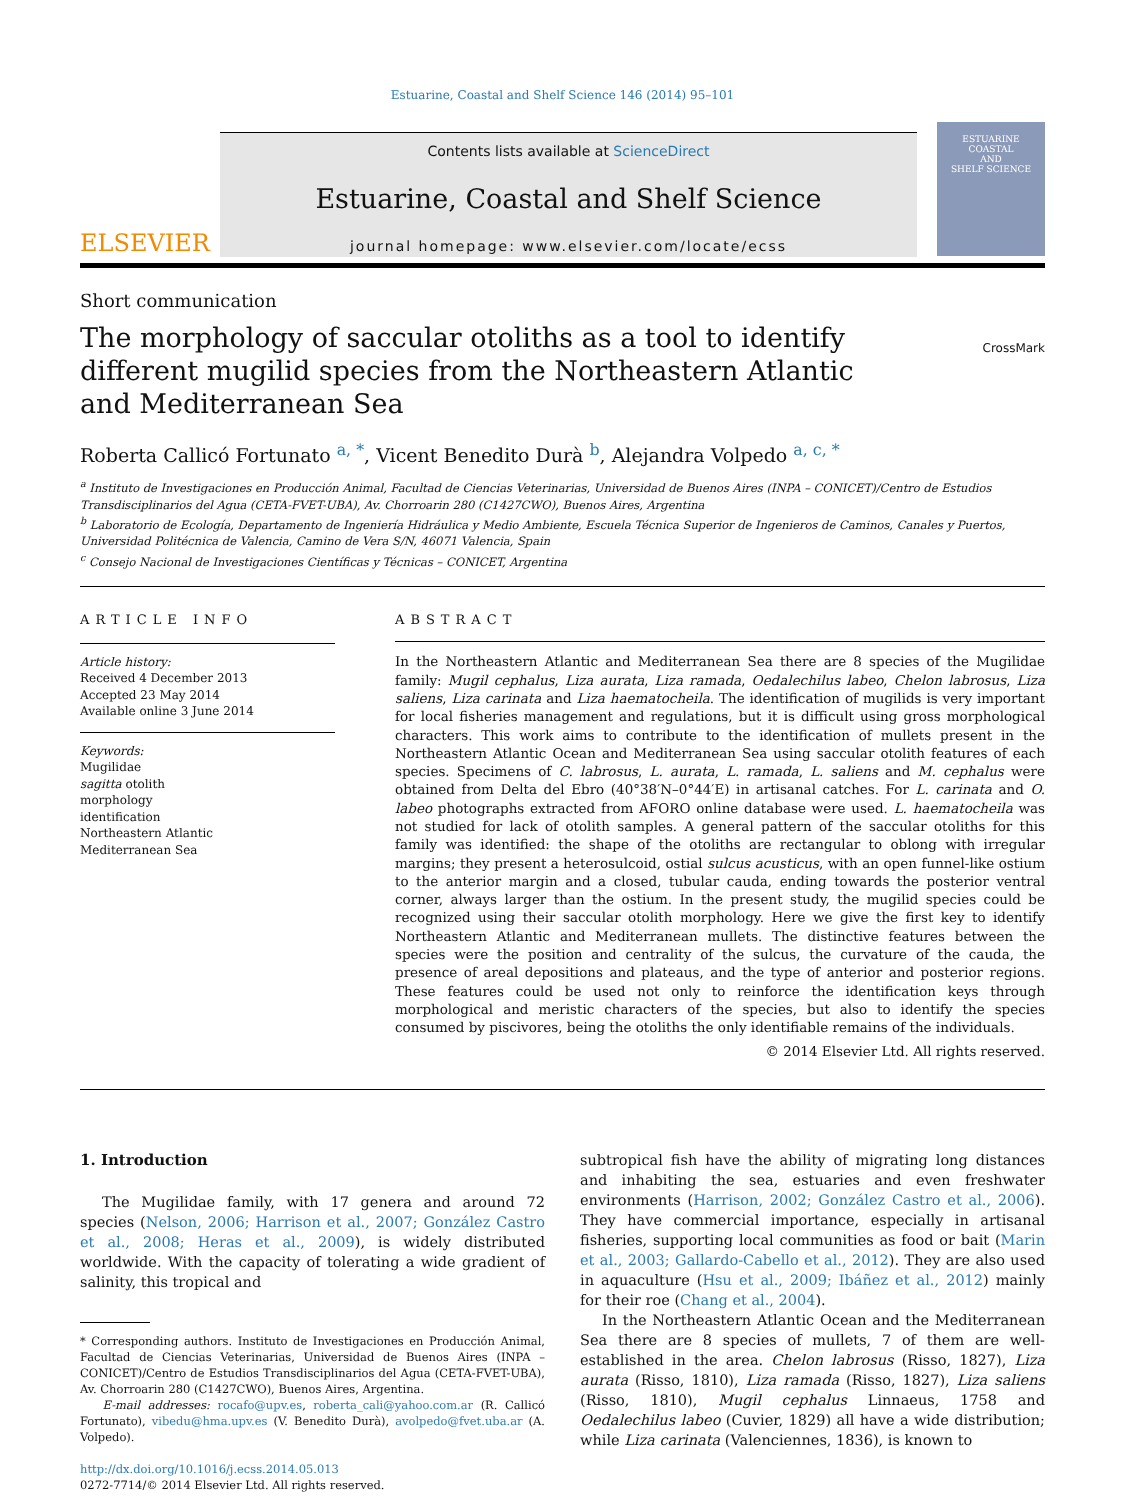Estuarine, Coastal and Shelf Science 146 (2014) 95–101
ELSEVIER
Contents lists available at ScienceDirect
Estuarine, Coastal and Shelf Science
journal homepage: www.elsevier.com/locate/ecss
ESTUARINE
COASTAL
AND
SHELF SCIENCE
Short communication
The morphology of saccular otoliths as a tool to identify different mugilid species from the Northeastern Atlantic and Mediterranean Sea
CrossMark
Roberta Callicó Fortunato <sup>a, *</sup>, Vicent Benedito Durà <sup>b</sup>, Alejandra Volpedo <sup>a, c, *</sup>
<sup>a</sup> Instituto de Investigaciones en Producción Animal, Facultad de Ciencias Veterinarias, Universidad de Buenos Aires (INPA – CONICET)/Centro de Estudios Transdisciplinarios del Agua (CETA-FVET-UBA), Av. Chorroarin 280 (C1427CWO), Buenos Aires, Argentina
<sup>b</sup> Laboratorio de Ecología, Departamento de Ingeniería Hidráulica y Medio Ambiente, Escuela Técnica Superior de Ingenieros de Caminos, Canales y Puertos, Universidad Politécnica de Valencia, Camino de Vera S/N, 46071 Valencia, Spain
<sup>c</sup> Consejo Nacional de Investigaciones Científicas y Técnicas – CONICET, Argentina
ARTICLE INFO
Article history:
Received 4 December 2013
Accepted 23 May 2014
Available online 3 June 2014
Keywords:
Mugilidae
sagitta otolith
morphology
identification
Northeastern Atlantic
Mediterranean Sea
ABSTRACT
In the Northeastern Atlantic and Mediterranean Sea there are 8 species of the Mugilidae family: Mugil cephalus, Liza aurata, Liza ramada, Oedalechilus labeo, Chelon labrosus, Liza saliens, Liza carinata and Liza haematocheila. The identification of mugilids is very important for local fisheries management and regulations, but it is difficult using gross morphological characters. This work aims to contribute to the identification of mullets present in the Northeastern Atlantic Ocean and Mediterranean Sea using saccular otolith features of each species. Specimens of C. labrosus, L. aurata, L. ramada, L. saliens and M. cephalus were obtained from Delta del Ebro (40°38′N–0°44′E) in artisanal catches. For L. carinata and O. labeo photographs extracted from AFORO online database were used. L. haematocheila was not studied for lack of otolith samples. A general pattern of the saccular otoliths for this family was identified: the shape of the otoliths are rectangular to oblong with irregular margins; they present a heterosulcoid, ostial sulcus acusticus, with an open funnel-like ostium to the anterior margin and a closed, tubular cauda, ending towards the posterior ventral corner, always larger than the ostium. In the present study, the mugilid species could be recognized using their saccular otolith morphology. Here we give the first key to identify Northeastern Atlantic and Mediterranean mullets. The distinctive features between the species were the position and centrality of the sulcus, the curvature of the cauda, the presence of areal depositions and plateaus, and the type of anterior and posterior regions. These features could be used not only to reinforce the identification keys through morphological and meristic characters of the species, but also to identify the species consumed by piscivores, being the otoliths the only identifiable remains of the individuals.
© 2014 Elsevier Ltd. All rights reserved.
1. Introduction
The Mugilidae family, with 17 genera and around 72 species (Nelson, 2006; Harrison et al., 2007; González Castro et al., 2008; Heras et al., 2009), is widely distributed worldwide. With the capacity of tolerating a wide gradient of salinity, this tropical and
* Corresponding authors. Instituto de Investigaciones en Producción Animal, Facultad de Ciencias Veterinarias, Universidad de Buenos Aires (INPA – CONICET)/Centro de Estudios Transdisciplinarios del Agua (CETA-FVET-UBA), Av. Chorroarin 280 (C1427CWO), Buenos Aires, Argentina.
E-mail addresses: rocafo@upv.es, roberta_cali@yahoo.com.ar (R. Callicó Fortunato), vibedu@hma.upv.es (V. Benedito Durà), avolpedo@fvet.uba.ar (A. Volpedo).
http://dx.doi.org/10.1016/j.ecss.2014.05.013
0272-7714/© 2014 Elsevier Ltd. All rights reserved.
subtropical fish have the ability of migrating long distances and inhabiting the sea, estuaries and even freshwater environments (Harrison, 2002; González Castro et al., 2006). They have commercial importance, especially in artisanal fisheries, supporting local communities as food or bait (Marin et al., 2003; Gallardo-Cabello et al., 2012). They are also used in aquaculture (Hsu et al., 2009; Ibáñez et al., 2012) mainly for their roe (Chang et al., 2004).
In the Northeastern Atlantic Ocean and the Mediterranean Sea there are 8 species of mullets, 7 of them are well-established in the area. Chelon labrosus (Risso, 1827), Liza aurata (Risso, 1810), Liza ramada (Risso, 1827), Liza saliens (Risso, 1810), Mugil cephalus Linnaeus, 1758 and Oedalechilus labeo (Cuvier, 1829) all have a wide distribution; while Liza carinata (Valenciennes, 1836), is known to